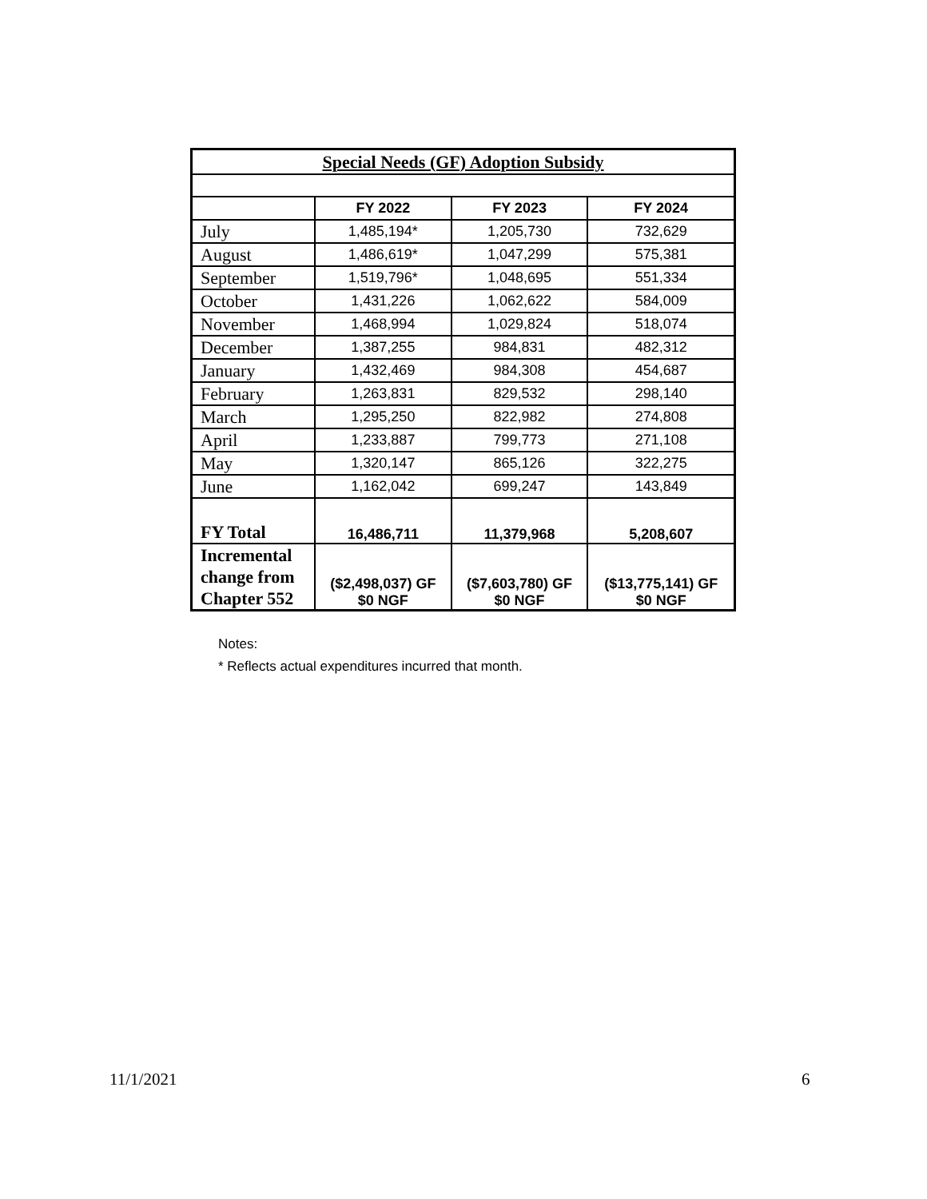| Special Needs (GF) Adoption Subsidy | | | |
| --- | --- | --- | --- |
| | FY 2022 | FY 2023 | FY 2024 |
| July | 1,485,194* | 1,205,730 | 732,629 |
| August | 1,486,619* | 1,047,299 | 575,381 |
| September | 1,519,796* | 1,048,695 | 551,334 |
| October | 1,431,226 | 1,062,622 | 584,009 |
| November | 1,468,994 | 1,029,824 | 518,074 |
| December | 1,387,255 | 984,831 | 482,312 |
| January | 1,432,469 | 984,308 | 454,687 |
| February | 1,263,831 | 829,532 | 298,140 |
| March | 1,295,250 | 822,982 | 274,808 |
| April | 1,233,887 | 799,773 | 271,108 |
| May | 1,320,147 | 865,126 | 322,275 |
| June | 1,162,042 | 699,247 | 143,849 |
| FY Total | 16,486,711 | 11,379,968 | 5,208,607 |
| Incremental change from Chapter 552 | ($2,498,037) GF $0 NGF | ($7,603,780) GF $0 NGF | ($13,775,141) GF $0 NGF |
Notes:
* Reflects actual expenditures incurred that month.
11/1/2021 6